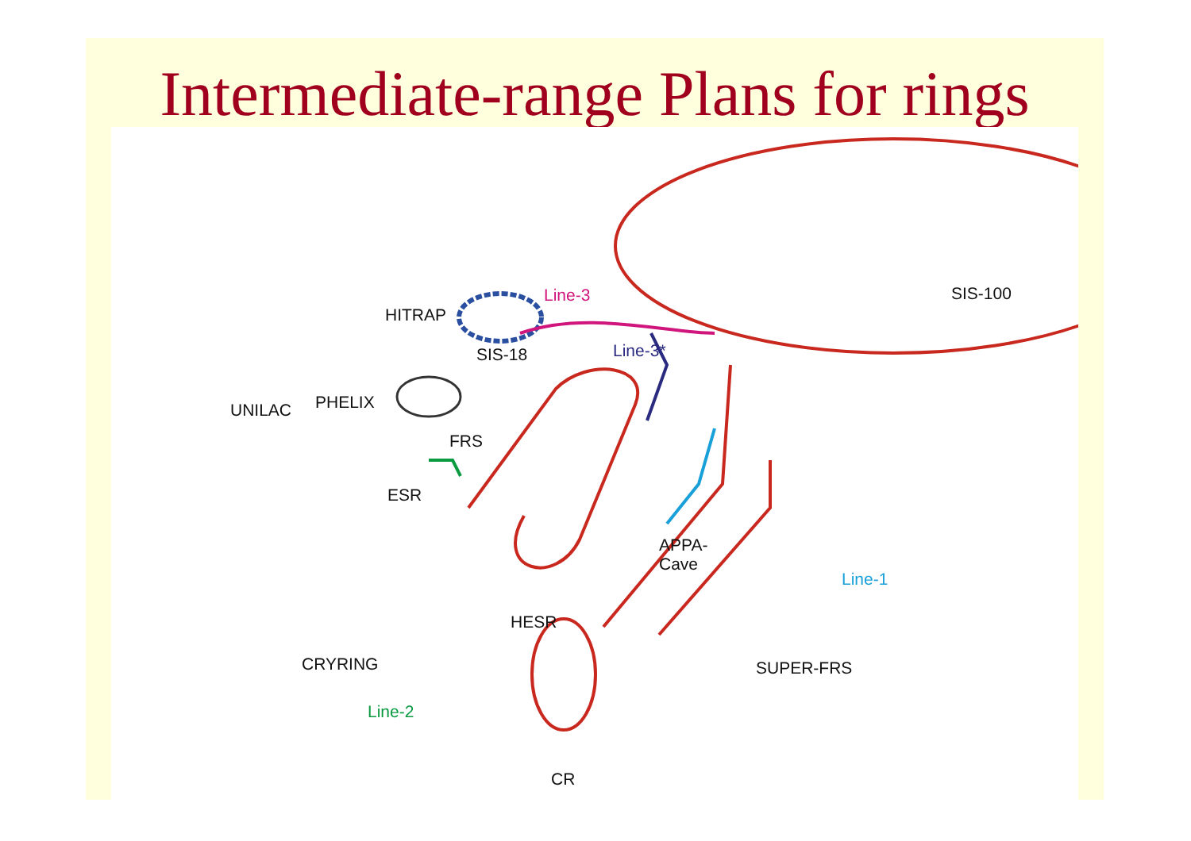Intermediate-range Plans for rings
SIS-100
Line-3
HITRAP
SIS-18 Line-3*
PHELIX
UNILAC
FRS
ESR
APPA-
Cave
Line-1
HESR
CRYRING SUPER-FRS
Line-2
CR